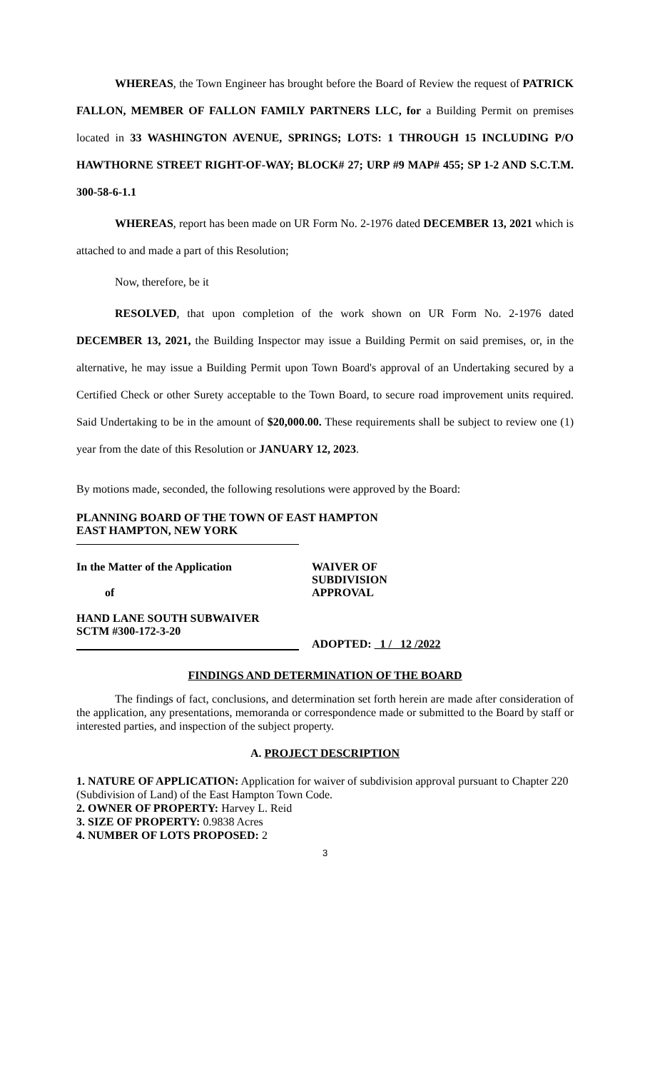WHEREAS, the Town Engineer has brought before the Board of Review the request of PATRICK FALLON, MEMBER OF FALLON FAMILY PARTNERS LLC, for a Building Permit on premises located in 33 WASHINGTON AVENUE, SPRINGS; LOTS: 1 THROUGH 15 INCLUDING P/O HAWTHORNE STREET RIGHT-OF-WAY; BLOCK# 27; URP #9 MAP# 455; SP 1-2 AND S.C.T.M. 300-58-6-1.1
WHEREAS, report has been made on UR Form No. 2-1976 dated DECEMBER 13, 2021 which is attached to and made a part of this Resolution;
Now, therefore, be it
RESOLVED, that upon completion of the work shown on UR Form No. 2-1976 dated DECEMBER 13, 2021, the Building Inspector may issue a Building Permit on said premises, or, in the alternative, he may issue a Building Permit upon Town Board's approval of an Undertaking secured by a Certified Check or other Surety acceptable to the Town Board, to secure road improvement units required. Said Undertaking to be in the amount of $20,000.00. These requirements shall be subject to review one (1) year from the date of this Resolution or JANUARY 12, 2023.
By motions made, seconded, the following resolutions were approved by the Board:
PLANNING BOARD OF THE TOWN OF EAST HAMPTON
EAST HAMPTON, NEW YORK
In the Matter of the Application
of
WAIVER OF
SUBDIVISION
APPROVAL
HAND LANE SOUTH SUBWAIVER
SCTM #300-172-3-20
ADOPTED: 1 / 12 /2022
FINDINGS AND DETERMINATION OF THE BOARD
The findings of fact, conclusions, and determination set forth herein are made after consideration of the application, any presentations, memoranda or correspondence made or submitted to the Board by staff or interested parties, and inspection of the subject property.
A. PROJECT DESCRIPTION
1. NATURE OF APPLICATION: Application for waiver of subdivision approval pursuant to Chapter 220 (Subdivision of Land) of the East Hampton Town Code.
2. OWNER OF PROPERTY: Harvey L. Reid
3. SIZE OF PROPERTY: 0.9838 Acres
4. NUMBER OF LOTS PROPOSED: 2
3